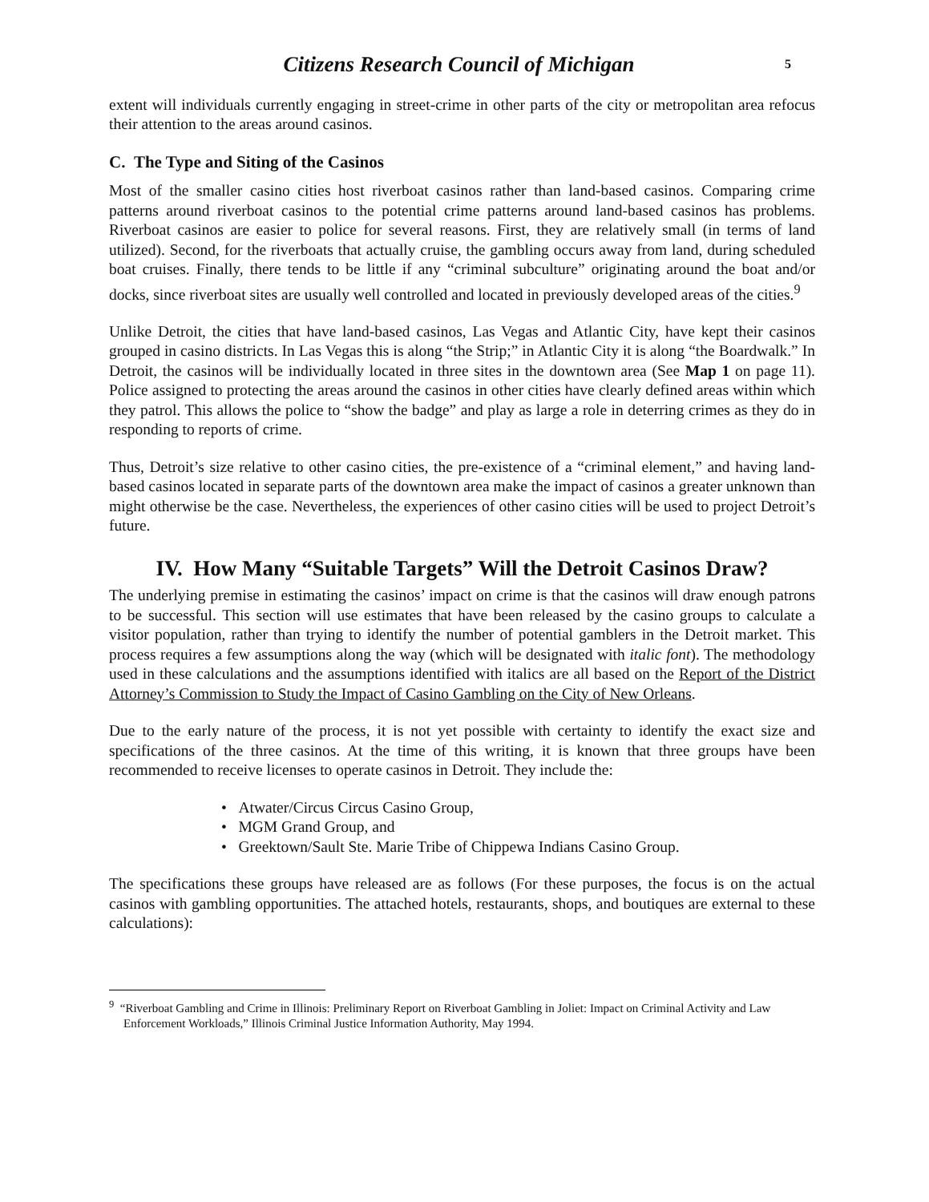Citizens Research Council of Michigan
5
extent will individuals currently engaging in street-crime in other parts of the city or metropolitan area refocus their attention to the areas around casinos.
C. The Type and Siting of the Casinos
Most of the smaller casino cities host riverboat casinos rather than land-based casinos. Comparing crime patterns around riverboat casinos to the potential crime patterns around land-based casinos has problems. Riverboat casinos are easier to police for several reasons. First, they are relatively small (in terms of land utilized). Second, for the riverboats that actually cruise, the gambling occurs away from land, during scheduled boat cruises. Finally, there tends to be little if any “criminal subculture” originating around the boat and/or docks, since riverboat sites are usually well controlled and located in previously developed areas of the cities.<sup>9</sup>
Unlike Detroit, the cities that have land-based casinos, Las Vegas and Atlantic City, have kept their casinos grouped in casino districts. In Las Vegas this is along “the Strip;” in Atlantic City it is along “the Boardwalk.” In Detroit, the casinos will be individually located in three sites in the downtown area (See Map 1 on page 11). Police assigned to protecting the areas around the casinos in other cities have clearly defined areas within which they patrol. This allows the police to “show the badge” and play as large a role in deterring crimes as they do in responding to reports of crime.
Thus, Detroit’s size relative to other casino cities, the pre-existence of a “criminal element,” and having land-based casinos located in separate parts of the downtown area make the impact of casinos a greater unknown than might otherwise be the case. Nevertheless, the experiences of other casino cities will be used to project Detroit’s future.
IV. How Many “Suitable Targets” Will the Detroit Casinos Draw?
The underlying premise in estimating the casinos’ impact on crime is that the casinos will draw enough patrons to be successful. This section will use estimates that have been released by the casino groups to calculate a visitor population, rather than trying to identify the number of potential gamblers in the Detroit market. This process requires a few assumptions along the way (which will be designated with italic font). The methodology used in these calculations and the assumptions identified with italics are all based on the Report of the District Attorney’s Commission to Study the Impact of Casino Gambling on the City of New Orleans.
Due to the early nature of the process, it is not yet possible with certainty to identify the exact size and specifications of the three casinos. At the time of this writing, it is known that three groups have been recommended to receive licenses to operate casinos in Detroit. They include the:
• Atwater/Circus Circus Casino Group,
• MGM Grand Group, and
• Greektown/Sault Ste. Marie Tribe of Chippewa Indians Casino Group.
The specifications these groups have released are as follows (For these purposes, the focus is on the actual casinos with gambling opportunities. The attached hotels, restaurants, shops, and boutiques are external to these calculations):
<sup>9</sup> “Riverboat Gambling and Crime in Illinois: Preliminary Report on Riverboat Gambling in Joliet: Impact on Criminal Activity and Law Enforcement Workloads,” Illinois Criminal Justice Information Authority, May 1994.